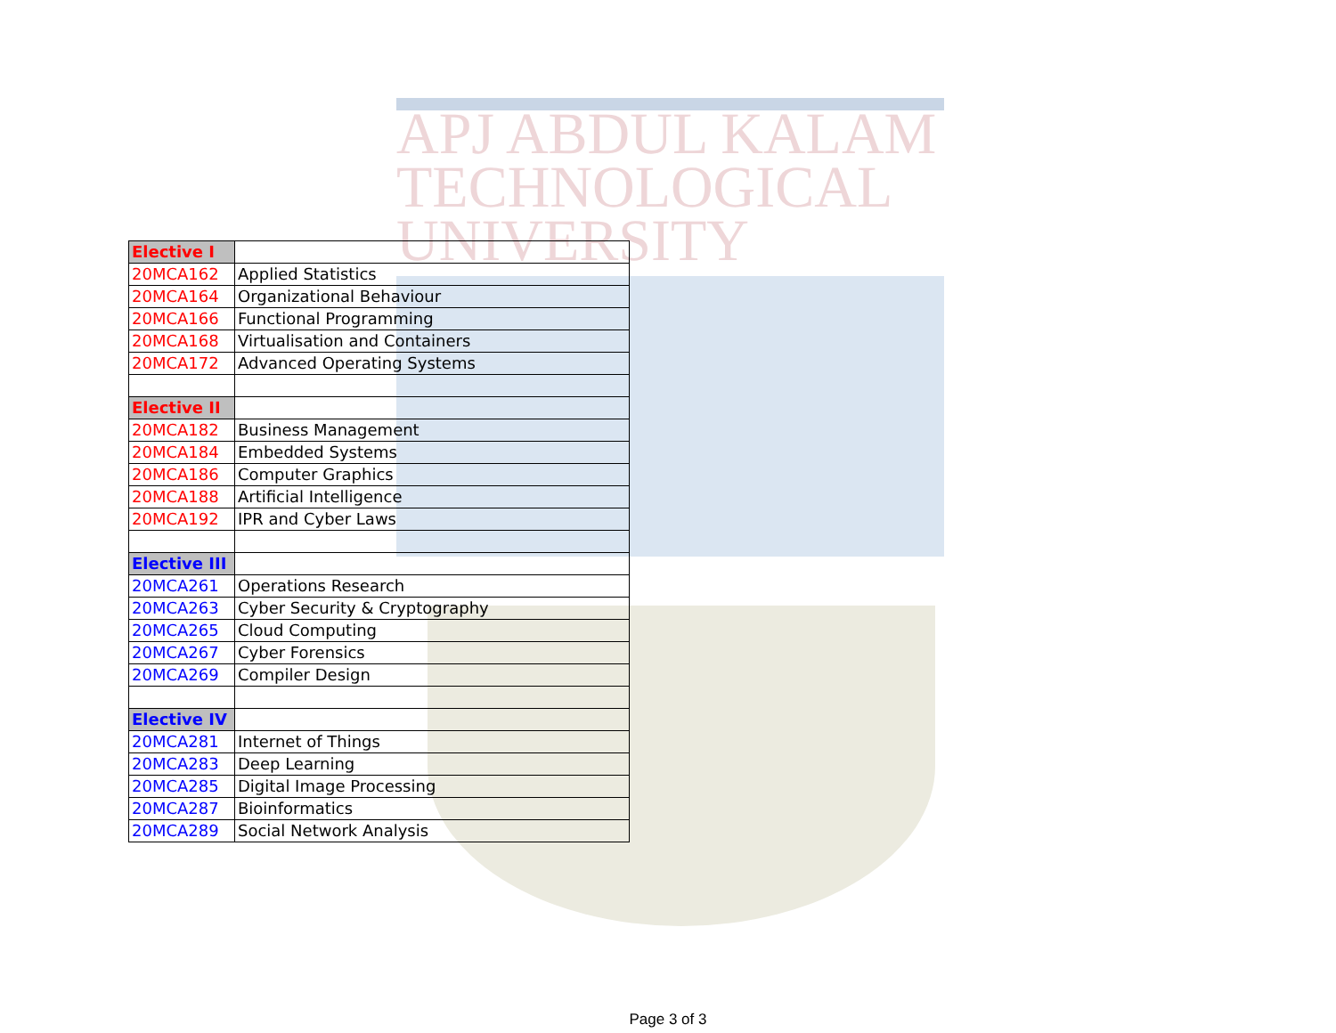APJ ABDUL KALAM
TECHNOLOGICAL
UNIVERSITY
| Elective I | |
| 20MCA162 | Applied Statistics |
| 20MCA164 | Organizational Behaviour |
| 20MCA166 | Functional Programming |
| 20MCA168 | Virtualisation and Containers |
| 20MCA172 | Advanced Operating Systems |
| Elective II | |
| 20MCA182 | Business Management |
| 20MCA184 | Embedded Systems |
| 20MCA186 | Computer Graphics |
| 20MCA188 | Artificial Intelligence |
| 20MCA192 | IPR and Cyber Laws |
| Elective III | |
| 20MCA261 | Operations Research |
| 20MCA263 | Cyber Security & Cryptography |
| 20MCA265 | Cloud Computing |
| 20MCA267 | Cyber Forensics |
| 20MCA269 | Compiler Design |
| Elective IV | |
| 20MCA281 | Internet of Things |
| 20MCA283 | Deep Learning |
| 20MCA285 | Digital Image Processing |
| 20MCA287 | Bioinformatics |
| 20MCA289 | Social Network Analysis |
Page 3 of 3